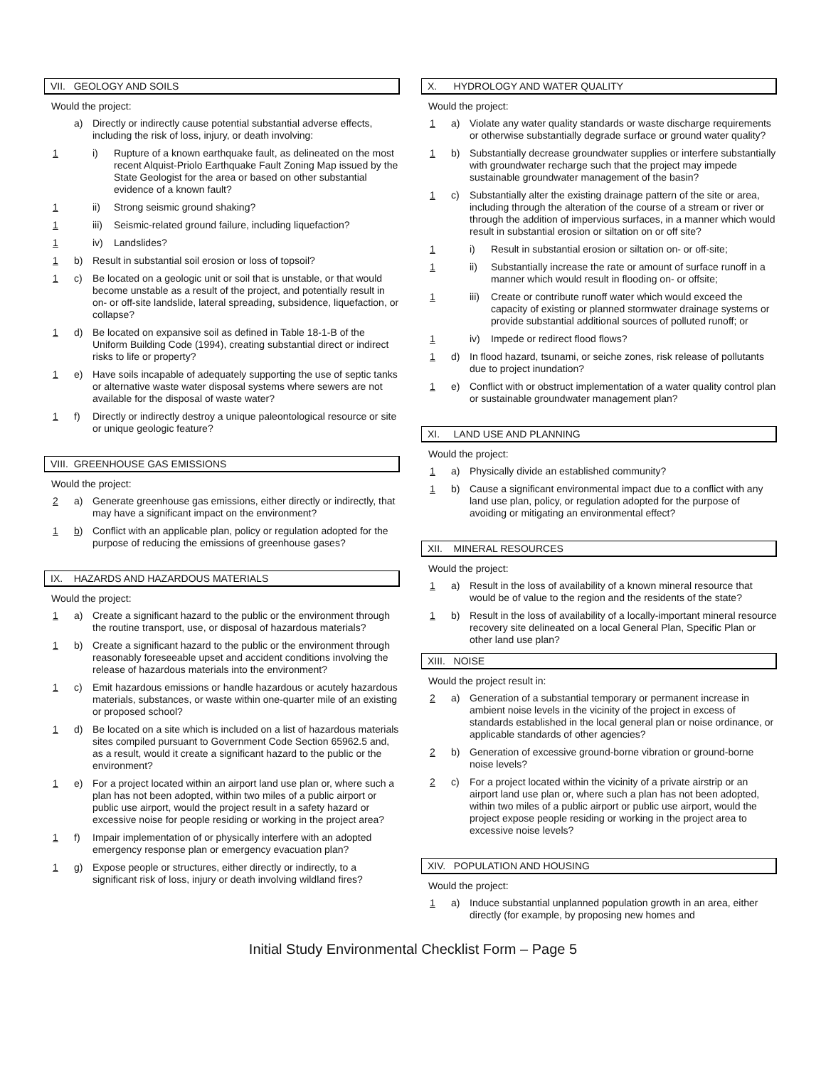VII. GEOLOGY AND SOILS
Would the project:
a) Directly or indirectly cause potential substantial adverse effects, including the risk of loss, injury, or death involving:
1 i) Rupture of a known earthquake fault, as delineated on the most recent Alquist-Priolo Earthquake Fault Zoning Map issued by the State Geologist for the area or based on other substantial evidence of a known fault?
1 ii) Strong seismic ground shaking?
1 iii) Seismic-related ground failure, including liquefaction?
1 iv) Landslides?
1 b) Result in substantial soil erosion or loss of topsoil?
1 c) Be located on a geologic unit or soil that is unstable, or that would become unstable as a result of the project, and potentially result in on- or off-site landslide, lateral spreading, subsidence, liquefaction, or collapse?
1 d) Be located on expansive soil as defined in Table 18-1-B of the Uniform Building Code (1994), creating substantial direct or indirect risks to life or property?
1 e) Have soils incapable of adequately supporting the use of septic tanks or alternative waste water disposal systems where sewers are not available for the disposal of waste water?
1 f) Directly or indirectly destroy a unique paleontological resource or site or unique geologic feature?
VIII. GREENHOUSE GAS EMISSIONS
Would the project:
2 a) Generate greenhouse gas emissions, either directly or indirectly, that may have a significant impact on the environment?
1 b) Conflict with an applicable plan, policy or regulation adopted for the purpose of reducing the emissions of greenhouse gases?
IX. HAZARDS AND HAZARDOUS MATERIALS
Would the project:
1 a) Create a significant hazard to the public or the environment through the routine transport, use, or disposal of hazardous materials?
1 b) Create a significant hazard to the public or the environment through reasonably foreseeable upset and accident conditions involving the release of hazardous materials into the environment?
1 c) Emit hazardous emissions or handle hazardous or acutely hazardous materials, substances, or waste within one-quarter mile of an existing or proposed school?
1 d) Be located on a site which is included on a list of hazardous materials sites compiled pursuant to Government Code Section 65962.5 and, as a result, would it create a significant hazard to the public or the environment?
1 e) For a project located within an airport land use plan or, where such a plan has not been adopted, within two miles of a public airport or public use airport, would the project result in a safety hazard or excessive noise for people residing or working in the project area?
1 f) Impair implementation of or physically interfere with an adopted emergency response plan or emergency evacuation plan?
1 g) Expose people or structures, either directly or indirectly, to a significant risk of loss, injury or death involving wildland fires?
X. HYDROLOGY AND WATER QUALITY
Would the project:
1 a) Violate any water quality standards or waste discharge requirements or otherwise substantially degrade surface or ground water quality?
1 b) Substantially decrease groundwater supplies or interfere substantially with groundwater recharge such that the project may impede sustainable groundwater management of the basin?
1 c) Substantially alter the existing drainage pattern of the site or area, including through the alteration of the course of a stream or river or through the addition of impervious surfaces, in a manner which would result in substantial erosion or siltation on or off site?
1 i) Result in substantial erosion or siltation on- or off-site;
1 ii) Substantially increase the rate or amount of surface runoff in a manner which would result in flooding on- or offsite;
1 iii) Create or contribute runoff water which would exceed the capacity of existing or planned stormwater drainage systems or provide substantial additional sources of polluted runoff; or
1 iv) Impede or redirect flood flows?
1 d) In flood hazard, tsunami, or seiche zones, risk release of pollutants due to project inundation?
1 e) Conflict with or obstruct implementation of a water quality control plan or sustainable groundwater management plan?
XI. LAND USE AND PLANNING
Would the project:
1 a) Physically divide an established community?
1 b) Cause a significant environmental impact due to a conflict with any land use plan, policy, or regulation adopted for the purpose of avoiding or mitigating an environmental effect?
XII. MINERAL RESOURCES
Would the project:
1 a) Result in the loss of availability of a known mineral resource that would be of value to the region and the residents of the state?
1 b) Result in the loss of availability of a locally-important mineral resource recovery site delineated on a local General Plan, Specific Plan or other land use plan?
XIII. NOISE
Would the project result in:
2 a) Generation of a substantial temporary or permanent increase in ambient noise levels in the vicinity of the project in excess of standards established in the local general plan or noise ordinance, or applicable standards of other agencies?
2 b) Generation of excessive ground-borne vibration or ground-borne noise levels?
2 c) For a project located within the vicinity of a private airstrip or an airport land use plan or, where such a plan has not been adopted, within two miles of a public airport or public use airport, would the project expose people residing or working in the project area to excessive noise levels?
XIV. POPULATION AND HOUSING
Would the project:
1 a) Induce substantial unplanned population growth in an area, either directly (for example, by proposing new homes and
Initial Study Environmental Checklist Form – Page 5